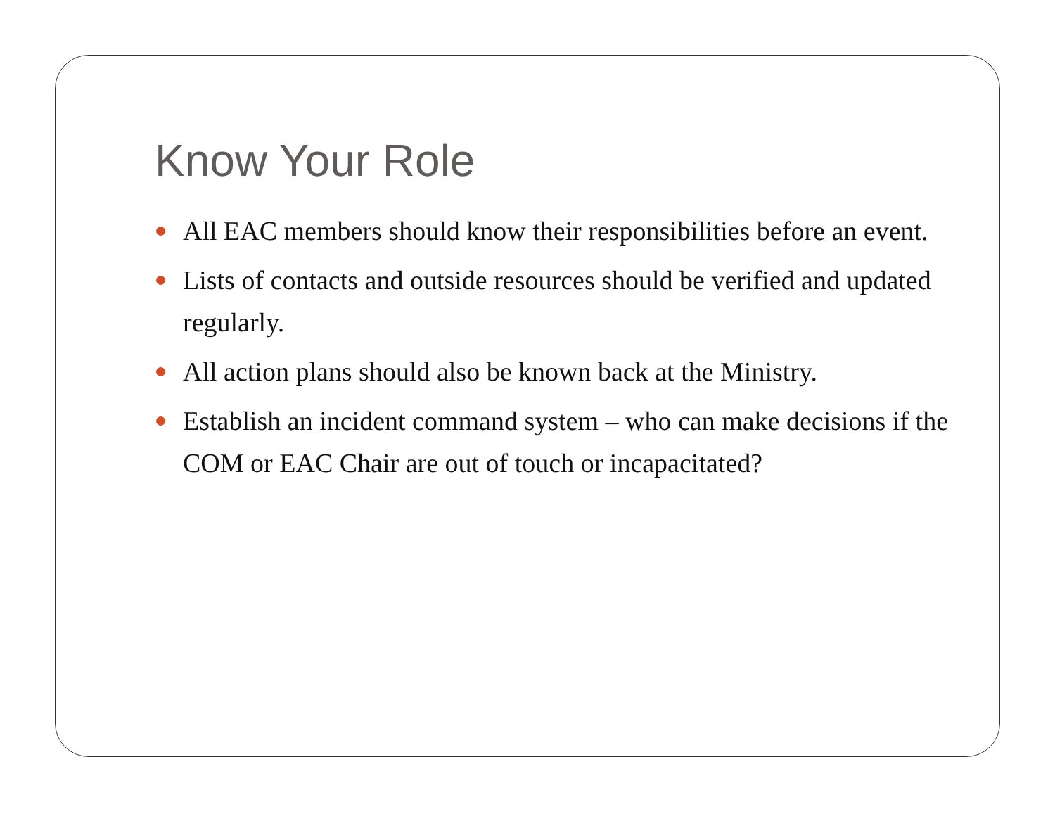Know Your Role
All EAC members should know their responsibilities before an event.
Lists of contacts and outside resources should be verified and updated regularly.
All action plans should also be known back at the Ministry.
Establish an incident command system – who can make decisions if the COM or EAC Chair are out of touch or incapacitated?